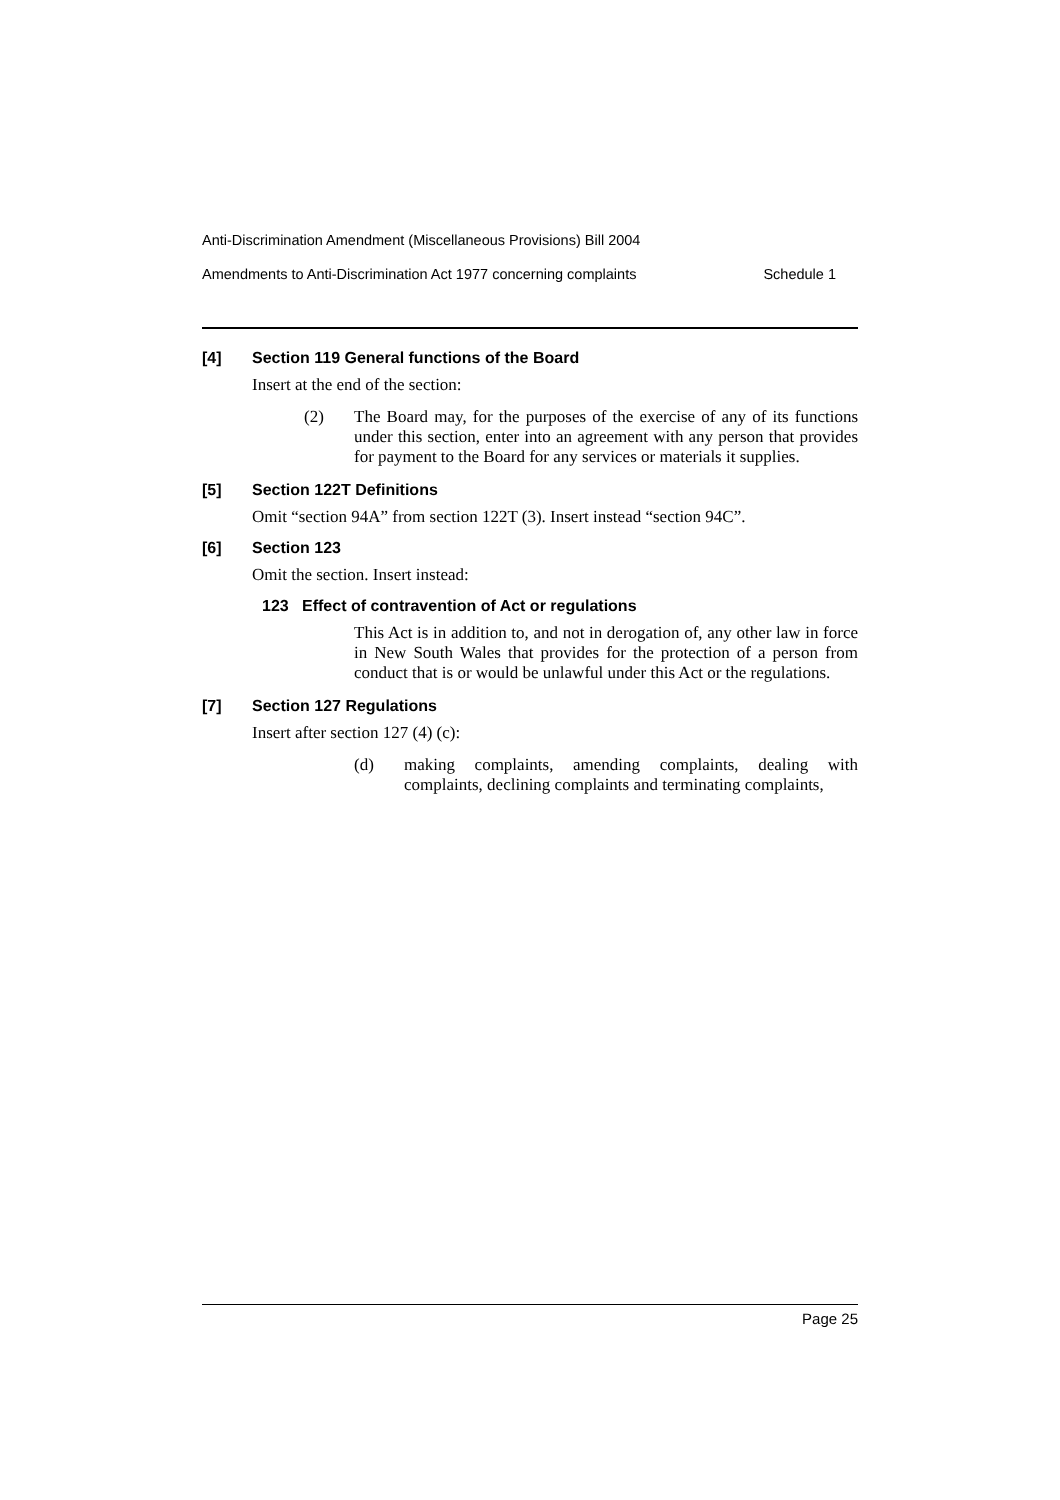Anti-Discrimination Amendment (Miscellaneous Provisions) Bill 2004
Amendments to Anti-Discrimination Act 1977 concerning complaints Schedule 1
[4] Section 119 General functions of the Board
Insert at the end of the section:
(2) The Board may, for the purposes of the exercise of any of its functions under this section, enter into an agreement with any person that provides for payment to the Board for any services or materials it supplies.
[5] Section 122T Definitions
Omit “section 94A” from section 122T (3). Insert instead “section 94C”.
[6] Section 123
Omit the section. Insert instead:
123 Effect of contravention of Act or regulations
This Act is in addition to, and not in derogation of, any other law in force in New South Wales that provides for the protection of a person from conduct that is or would be unlawful under this Act or the regulations.
[7] Section 127 Regulations
Insert after section 127 (4) (c):
(d) making complaints, amending complaints, dealing with complaints, declining complaints and terminating complaints,
Page 25